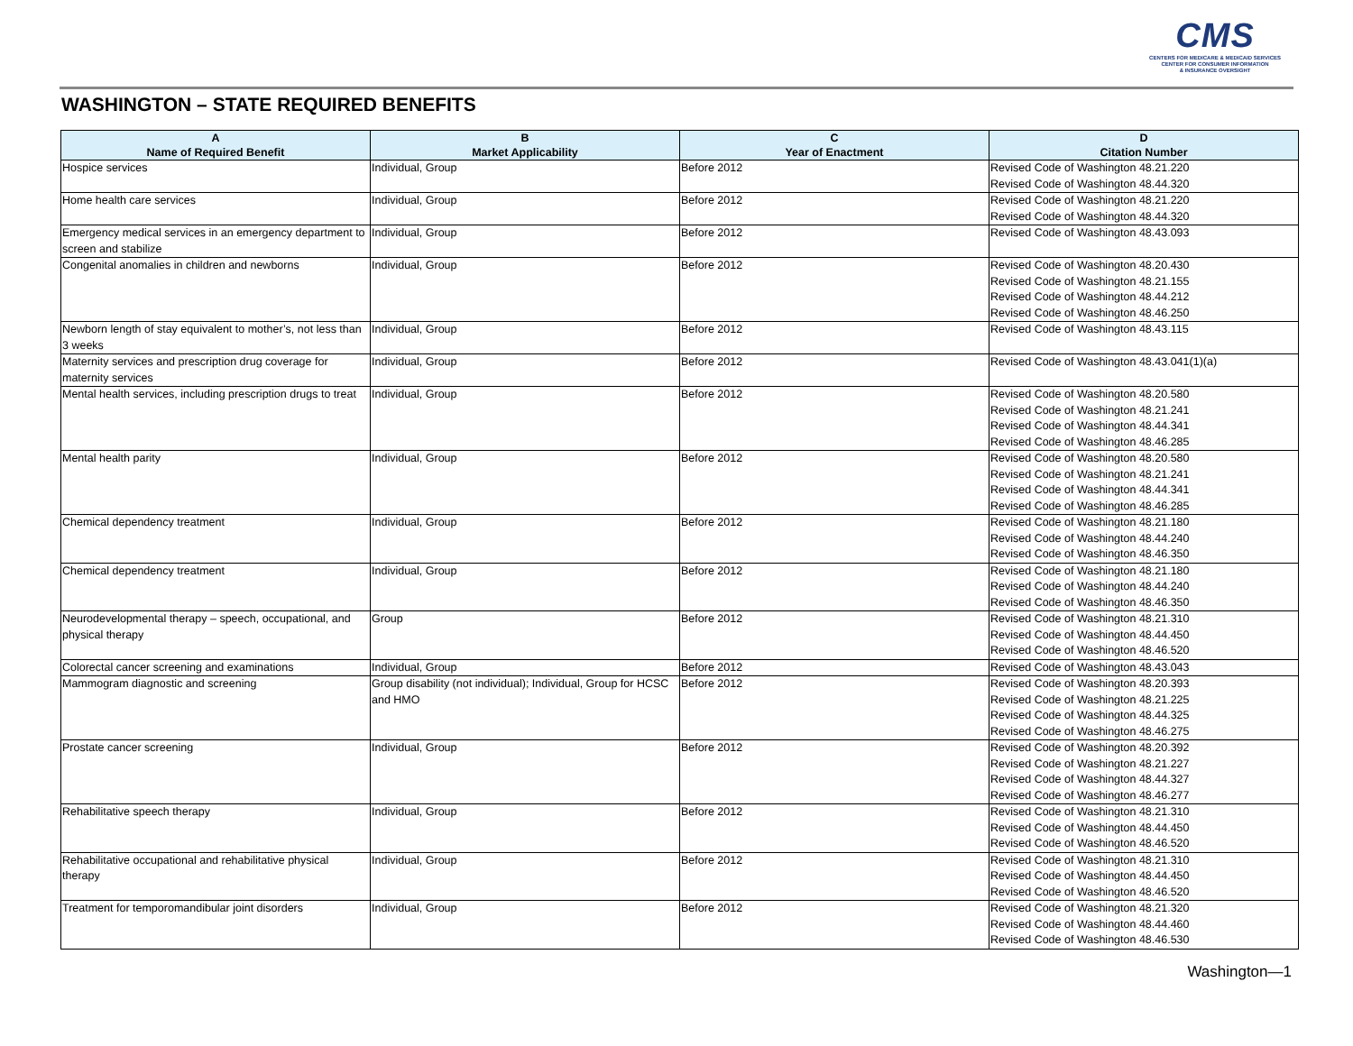CMS
CENTERS FOR MEDICARE & MEDICAID SERVICES
CENTER FOR CONSUMER INFORMATION
& INSURANCE OVERSIGHT
WASHINGTON – STATE REQUIRED BENEFITS
| A Name of Required Benefit | B Market Applicability | C Year of Enactment | D Citation Number |
| --- | --- | --- | --- |
| Hospice services | Individual, Group | Before 2012 | Revised Code of Washington 48.21.220 Revised Code of Washington 48.44.320 |
| Home health care services | Individual, Group | Before 2012 | Revised Code of Washington 48.21.220 Revised Code of Washington 48.44.320 |
| Emergency medical services in an emergency department to screen and stabilize | Individual, Group | Before 2012 | Revised Code of Washington 48.43.093 |
| Congenital anomalies in children and newborns | Individual, Group | Before 2012 | Revised Code of Washington 48.20.430 Revised Code of Washington 48.21.155 Revised Code of Washington 48.44.212 Revised Code of Washington 48.46.250 |
| Newborn length of stay equivalent to mother’s, not less than 3 weeks | Individual, Group | Before 2012 | Revised Code of Washington 48.43.115 |
| Maternity services and prescription drug coverage for maternity services | Individual, Group | Before 2012 | Revised Code of Washington 48.43.041(1)(a) |
| Mental health services, including prescription drugs to treat | Individual, Group | Before 2012 | Revised Code of Washington 48.20.580 Revised Code of Washington 48.21.241 Revised Code of Washington 48.44.341 Revised Code of Washington 48.46.285 |
| Mental health parity | Individual, Group | Before 2012 | Revised Code of Washington 48.20.580 Revised Code of Washington 48.21.241 Revised Code of Washington 48.44.341 Revised Code of Washington 48.46.285 |
| Chemical dependency treatment | Individual, Group | Before 2012 | Revised Code of Washington 48.21.180 Revised Code of Washington 48.44.240 Revised Code of Washington 48.46.350 |
| Chemical dependency treatment | Individual, Group | Before 2012 | Revised Code of Washington 48.21.180 Revised Code of Washington 48.44.240 Revised Code of Washington 48.46.350 |
| Neurodevelopmental therapy – speech, occupational, and physical therapy | Group | Before 2012 | Revised Code of Washington 48.21.310 Revised Code of Washington 48.44.450 Revised Code of Washington 48.46.520 |
| Colorectal cancer screening and examinations | Individual, Group | Before 2012 | Revised Code of Washington 48.43.043 |
| Mammogram diagnostic and screening | Group disability (not individual); Individual, Group for HCSC and HMO | Before 2012 | Revised Code of Washington 48.20.393 Revised Code of Washington 48.21.225 Revised Code of Washington 48.44.325 Revised Code of Washington 48.46.275 |
| Prostate cancer screening | Individual, Group | Before 2012 | Revised Code of Washington 48.20.392 Revised Code of Washington 48.21.227 Revised Code of Washington 48.44.327 Revised Code of Washington 48.46.277 |
| Rehabilitative speech therapy | Individual, Group | Before 2012 | Revised Code of Washington 48.21.310 Revised Code of Washington 48.44.450 Revised Code of Washington 48.46.520 |
| Rehabilitative occupational and rehabilitative physical therapy | Individual, Group | Before 2012 | Revised Code of Washington 48.21.310 Revised Code of Washington 48.44.450 Revised Code of Washington 48.46.520 |
| Treatment for temporomandibular joint disorders | Individual, Group | Before 2012 | Revised Code of Washington 48.21.320 Revised Code of Washington 48.44.460 Revised Code of Washington 48.46.530 |
Washington—1